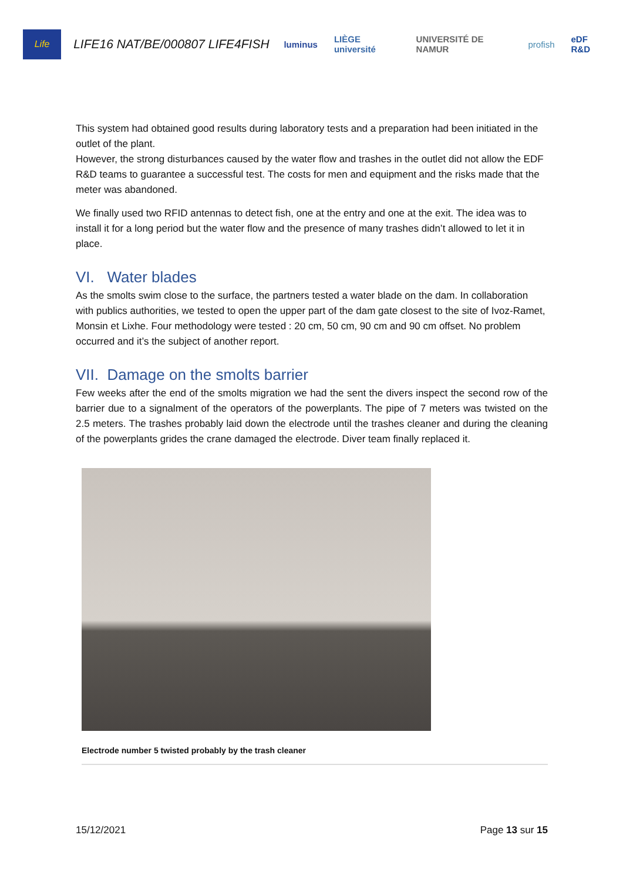Life
LIFE16 NAT/BE/000807 LIFE4FISH
luminus LIÈGE université UNIVERSITÉ DE NAMUR profish eDF R&D
This system had obtained good results during laboratory tests and a preparation had been initiated in the outlet of the plant.
However, the strong disturbances caused by the water flow and trashes in the outlet did not allow the EDF R&D teams to guarantee a successful test. The costs for men and equipment and the risks made that the meter was abandoned.
We finally used two RFID antennas to detect fish, one at the entry and one at the exit. The idea was to install it for a long period but the water flow and the presence of many trashes didn’t allowed to let it in place.
VI. Water blades
As the smolts swim close to the surface, the partners tested a water blade on the dam. In collaboration with publics authorities, we tested to open the upper part of the dam gate closest to the site of Ivoz-Ramet, Monsin et Lixhe. Four methodology were tested : 20 cm, 50 cm, 90 cm and 90 cm offset. No problem occurred and it’s the subject of another report.
VII. Damage on the smolts barrier
Few weeks after the end of the smolts migration we had the sent the divers inspect the second row of the barrier due to a signalment of the operators of the powerplants. The pipe of 7 meters was twisted on the 2.5 meters. The trashes probably laid down the electrode until the trashes cleaner and during the cleaning of the powerplants grides the crane damaged the electrode. Diver team finally replaced it.
Electrode number 5 twisted probably by the trash cleaner
15/12/2021 Page 13 sur 15